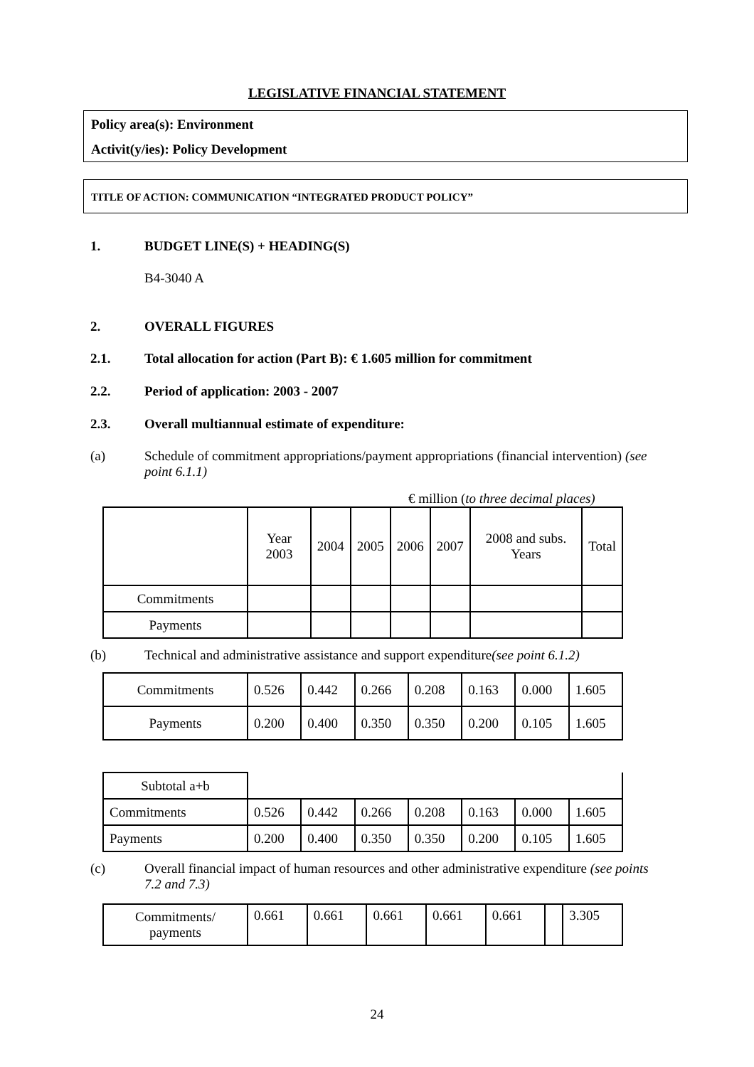LEGISLATIVE FINANCIAL STATEMENT
Policy area(s): Environment
Activit(y/ies): Policy Development
TITLE OF ACTION: COMMUNICATION “INTEGRATED PRODUCT POLICY”
1. BUDGET LINE(S) + HEADING(S)
B4-3040 A
2. OVERALL FIGURES
2.1. Total allocation for action (Part B): € 1.605 million for commitment
2.2. Period of application: 2003 - 2007
2.3. Overall multiannual estimate of expenditure:
(a) Schedule of commitment appropriations/payment appropriations (financial intervention) (see point 6.1.1)
€ million (to three decimal places)
| | Year 2003 | 2004 | 2005 | 2006 | 2007 | 2008 and subs. Years | Total |
| --- | --- | --- | --- | --- | --- | --- | --- |
| Commitments | | | | | | | |
| Payments | | | | | | | |
(b) Technical and administrative assistance and support expenditure(see point 6.1.2)
| Commitments | 0.526 | 0.442 | 0.266 | 0.208 | 0.163 | 0.000 | 1.605 |
| Payments | 0.200 | 0.400 | 0.350 | 0.350 | 0.200 | 0.105 | 1.605 |
| Subtotal a+b | | | | | | | |
| Commitments | 0.526 | 0.442 | 0.266 | 0.208 | 0.163 | 0.000 | 1.605 |
| Payments | 0.200 | 0.400 | 0.350 | 0.350 | 0.200 | 0.105 | 1.605 |
(c) Overall financial impact of human resources and other administrative expenditure (see points 7.2 and 7.3)
| Commitments/ payments | 0.661 | 0.661 | 0.661 | 0.661 | 0.661 | | 3.305 |
24